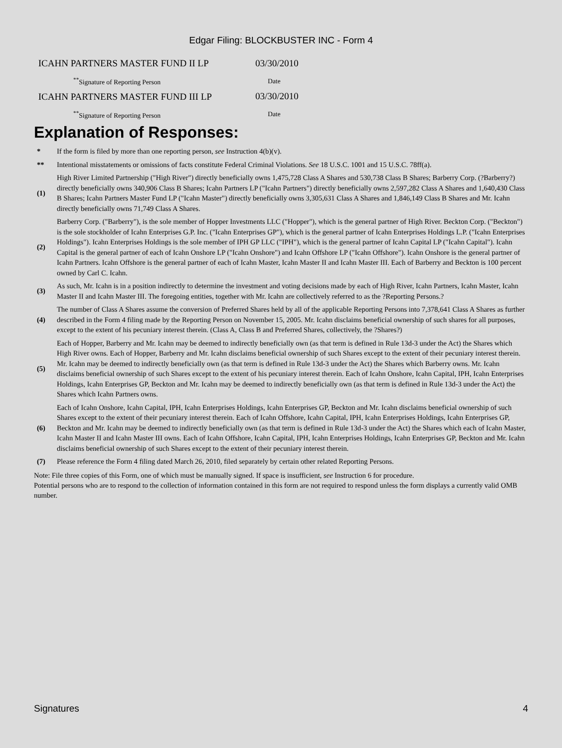Edgar Filing: BLOCKBUSTER INC - Form 4
| ICAHN PARTNERS MASTER FUND II LP | 03/30/2010 |
| <sup>**</sup> Signature of Reporting Person | Date |
| ICAHN PARTNERS MASTER FUND III LP | 03/30/2010 |
| <sup>**</sup> Signature of Reporting Person | Date |
Explanation of Responses:
| * | If the form is filed by more than one reporting person, see Instruction 4(b)(v). |
| ** | Intentional misstatements or omissions of facts constitute Federal Criminal Violations. See 18 U.S.C. 1001 and 15 U.S.C. 78ff(a). |
| (1) | High River Limited Partnership ("High River") directly beneficially owns 1,475,728 Class A Shares and 530,738 Class B Shares; Barberry Corp. (?Barberry?) directly beneficially owns 340,906 Class B Shares; Icahn Partners LP ("Icahn Partners") directly beneficially owns 2,597,282 Class A Shares and 1,640,430 Class B Shares; Icahn Partners Master Fund LP ("Icahn Master") directly beneficially owns 3,305,631 Class A Shares and 1,846,149 Class B Shares and Mr. Icahn directly beneficially owns 71,749 Class A Shares. |
| (2) | Barberry Corp. ("Barberry"), is the sole member of Hopper Investments LLC ("Hopper"), which is the general partner of High River. Beckton Corp. ("Beckton") is the sole stockholder of Icahn Enterprises G.P. Inc. ("Icahn Enterprises GP"), which is the general partner of Icahn Enterprises Holdings L.P. ("Icahn Enterprises Holdings"). Icahn Enterprises Holdings is the sole member of IPH GP LLC ("IPH"), which is the general partner of Icahn Capital LP ("Icahn Capital"). Icahn Capital is the general partner of each of Icahn Onshore LP ("Icahn Onshore") and Icahn Offshore LP ("Icahn Offshore"). Icahn Onshore is the general partner of Icahn Partners. Icahn Offshore is the general partner of each of Icahn Master, Icahn Master II and Icahn Master III. Each of Barberry and Beckton is 100 percent owned by Carl C. Icahn. |
| (3) | As such, Mr. Icahn is in a position indirectly to determine the investment and voting decisions made by each of High River, Icahn Partners, Icahn Master, Icahn Master II and Icahn Master III. The foregoing entities, together with Mr. Icahn are collectively referred to as the ?Reporting Persons.? |
| (4) | The number of Class A Shares assume the conversion of Preferred Shares held by all of the applicable Reporting Persons into 7,378,641 Class A Shares as further described in the Form 4 filing made by the Reporting Person on November 15, 2005. Mr. Icahn disclaims beneficial ownership of such shares for all purposes, except to the extent of his pecuniary interest therein. (Class A, Class B and Preferred Shares, collectively, the ?Shares?) |
| (5) | Each of Hopper, Barberry and Mr. Icahn may be deemed to indirectly beneficially own (as that term is defined in Rule 13d-3 under the Act) the Shares which High River owns. Each of Hopper, Barberry and Mr. Icahn disclaims beneficial ownership of such Shares except to the extent of their pecuniary interest therein. Mr. Icahn may be deemed to indirectly beneficially own (as that term is defined in Rule 13d-3 under the Act) the Shares which Barberry owns. Mr. Icahn disclaims beneficial ownership of such Shares except to the extent of his pecuniary interest therein. Each of Icahn Onshore, Icahn Capital, IPH, Icahn Enterprises Holdings, Icahn Enterprises GP, Beckton and Mr. Icahn may be deemed to indirectly beneficially own (as that term is defined in Rule 13d-3 under the Act) the Shares which Icahn Partners owns. |
| (6) | Each of Icahn Onshore, Icahn Capital, IPH, Icahn Enterprises Holdings, Icahn Enterprises GP, Beckton and Mr. Icahn disclaims beneficial ownership of such Shares except to the extent of their pecuniary interest therein. Each of Icahn Offshore, Icahn Capital, IPH, Icahn Enterprises Holdings, Icahn Enterprises GP, Beckton and Mr. Icahn may be deemed to indirectly beneficially own (as that term is defined in Rule 13d-3 under the Act) the Shares which each of Icahn Master, Icahn Master II and Icahn Master III owns. Each of Icahn Offshore, Icahn Capital, IPH, Icahn Enterprises Holdings, Icahn Enterprises GP, Beckton and Mr. Icahn disclaims beneficial ownership of such Shares except to the extent of their pecuniary interest therein. |
| (7) | Please reference the Form 4 filing dated March 26, 2010, filed separately by certain other related Reporting Persons. |
Note: File three copies of this Form, one of which must be manually signed. If space is insufficient, see Instruction 6 for procedure.
Potential persons who are to respond to the collection of information contained in this form are not required to respond unless the form displays a currently valid OMB number.
Signatures 4